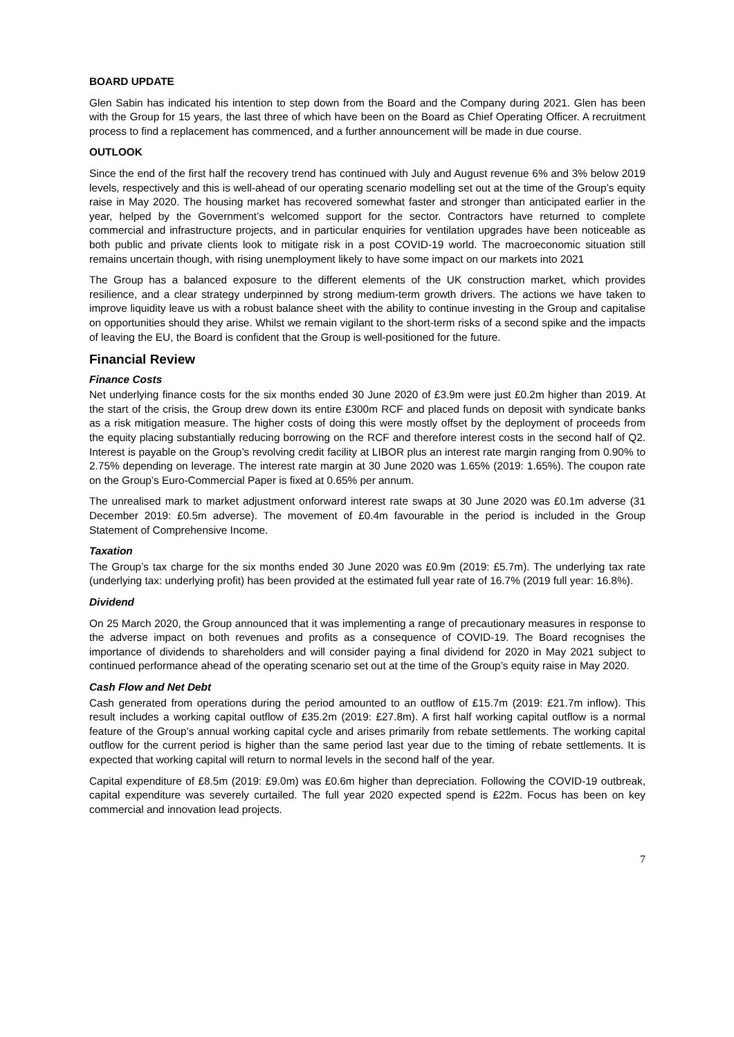BOARD UPDATE
Glen Sabin has indicated his intention to step down from the Board and the Company during 2021. Glen has been with the Group for 15 years, the last three of which have been on the Board as Chief Operating Officer. A recruitment process to find a replacement has commenced, and a further announcement will be made in due course.
OUTLOOK
Since the end of the first half the recovery trend has continued with July and August revenue 6% and 3% below 2019 levels, respectively and this is well-ahead of our operating scenario modelling set out at the time of the Group’s equity raise in May 2020. The housing market has recovered somewhat faster and stronger than anticipated earlier in the year, helped by the Government’s welcomed support for the sector. Contractors have returned to complete commercial and infrastructure projects, and in particular enquiries for ventilation upgrades have been noticeable as both public and private clients look to mitigate risk in a post COVID-19 world. The macroeconomic situation still remains uncertain though, with rising unemployment likely to have some impact on our markets into 2021
The Group has a balanced exposure to the different elements of the UK construction market, which provides resilience, and a clear strategy underpinned by strong medium-term growth drivers. The actions we have taken to improve liquidity leave us with a robust balance sheet with the ability to continue investing in the Group and capitalise on opportunities should they arise. Whilst we remain vigilant to the short-term risks of a second spike and the impacts of leaving the EU, the Board is confident that the Group is well-positioned for the future.
Financial Review
Finance Costs
Net underlying finance costs for the six months ended 30 June 2020 of £3.9m were just £0.2m higher than 2019. At the start of the crisis, the Group drew down its entire £300m RCF and placed funds on deposit with syndicate banks as a risk mitigation measure. The higher costs of doing this were mostly offset by the deployment of proceeds from the equity placing substantially reducing borrowing on the RCF and therefore interest costs in the second half of Q2. Interest is payable on the Group’s revolving credit facility at LIBOR plus an interest rate margin ranging from 0.90% to 2.75% depending on leverage. The interest rate margin at 30 June 2020 was 1.65% (2019: 1.65%). The coupon rate on the Group’s Euro-Commercial Paper is fixed at 0.65% per annum.
The unrealised mark to market adjustment onforward interest rate swaps at 30 June 2020 was £0.1m adverse (31 December 2019: £0.5m adverse). The movement of £0.4m favourable in the period is included in the Group Statement of Comprehensive Income.
Taxation
The Group’s tax charge for the six months ended 30 June 2020 was £0.9m (2019: £5.7m). The underlying tax rate (underlying tax: underlying profit) has been provided at the estimated full year rate of 16.7% (2019 full year: 16.8%).
Dividend
On 25 March 2020, the Group announced that it was implementing a range of precautionary measures in response to the adverse impact on both revenues and profits as a consequence of COVID-19. The Board recognises the importance of dividends to shareholders and will consider paying a final dividend for 2020 in May 2021 subject to continued performance ahead of the operating scenario set out at the time of the Group’s equity raise in May 2020.
Cash Flow and Net Debt
Cash generated from operations during the period amounted to an outflow of £15.7m (2019: £21.7m inflow). This result includes a working capital outflow of £35.2m (2019: £27.8m). A first half working capital outflow is a normal feature of the Group’s annual working capital cycle and arises primarily from rebate settlements. The working capital outflow for the current period is higher than the same period last year due to the timing of rebate settlements. It is expected that working capital will return to normal levels in the second half of the year.
Capital expenditure of £8.5m (2019: £9.0m) was £0.6m higher than depreciation. Following the COVID-19 outbreak, capital expenditure was severely curtailed. The full year 2020 expected spend is £22m. Focus has been on key commercial and innovation lead projects.
7